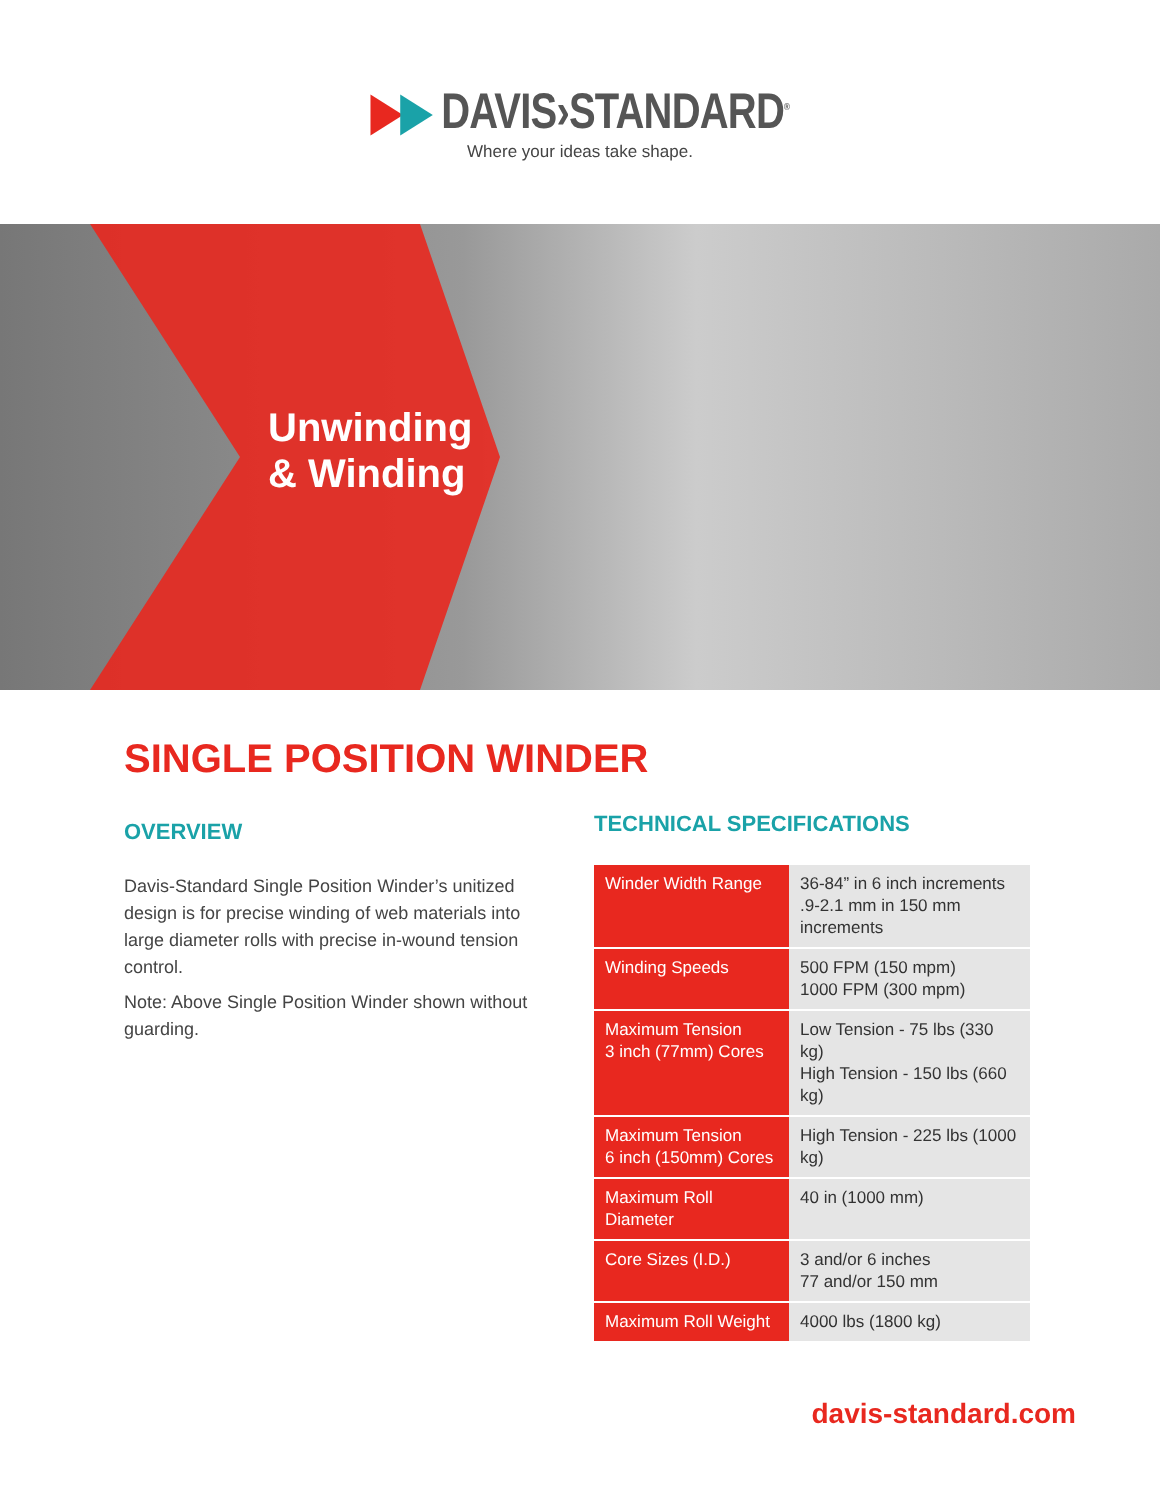▶▶ DAVIS›STANDARD<sup>®</sup>
Where your ideas take shape.
Unwinding
& Winding
SINGLE POSITION WINDER
OVERVIEW
Davis-Standard Single Position Winder’s unitized design is for precise winding of web materials into large diameter rolls with precise in-wound tension control.
Note: Above Single Position Winder shown without guarding.
TECHNICAL SPECIFICATIONS
| Winder Width Range | 36-84” in 6 inch increments .9-2.1 mm in 150 mm increments |
| Winding Speeds | 500 FPM (150 mpm) 1000 FPM (300 mpm) |
| Maximum Tension 3 inch (77mm) Cores | Low Tension - 75 lbs (330 kg) High Tension - 150 lbs (660 kg) |
| Maximum Tension 6 inch (150mm) Cores | High Tension - 225 lbs (1000 kg) |
| Maximum Roll Diameter | 40 in (1000 mm) |
| Core Sizes (I.D.) | 3 and/or 6 inches 77 and/or 150 mm |
| Maximum Roll Weight | 4000 lbs (1800 kg) |
davis-standard.com